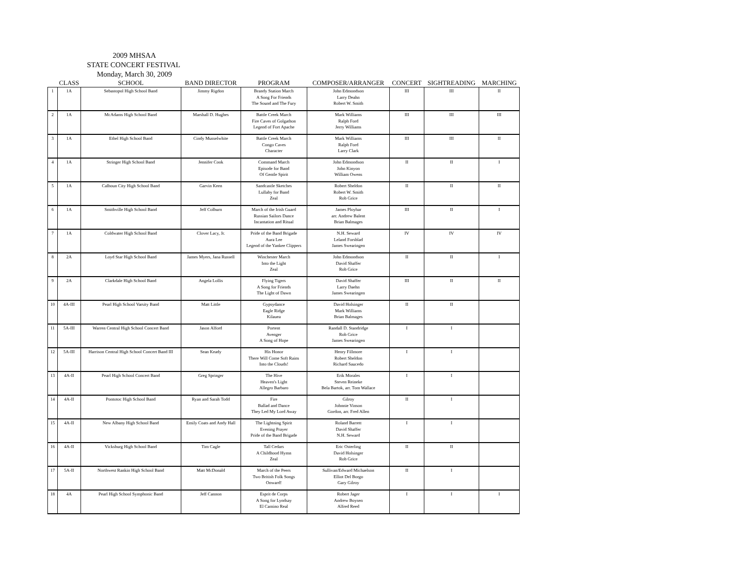2009 MHSAA
STATE CONCERT FESTIVAL
Monday, March 30, 2009
| | CLASS | SCHOOL | BAND DIRECTOR | PROGRAM | COMPOSER/ARRANGER | CONCERT | SIGHTREADING | MARCHING |
| --- | --- | --- | --- | --- | --- | --- | --- | --- |
| 1 | 1A | Sebastopol High School Band | Jimmy Rigdon | Brandy Station March A Song For Friends The Sound and The Fury | John Edmondson Larry Deahn Robert W. Smith | III | III | II |
| 2 | 1A | McAdams High School Band | Marshall D. Hughes | Battle Creek March Fire Caves of Golgathon Legend of Fort Apache | Mark Williams Ralph Ford Jerry Williams | III | III | III |
| 3 | 1A | Ethel High School Band | Cindy Musselwhite | Battle Creek March Congo Caves Character | Mark Williams Ralph Ford Larry Clark | III | III | II |
| 4 | 1A | Stringer High School Band | Jennifer Cook | Command March Episode for Band Of Gentle Spirit | John Edmondson John Kinyon William Owens | II | II | I |
| 5 | 1A | Calhoun City High School Band | Garvin Keen | Sandcastle Sketches Lullaby for Band Zeal | Robert Sheldon Robert W. Smith Rob Grice | II | II | II |
| 6 | 1A | Smithville High School Band | Jeff Colburn | March of the Irish Guard Russian Sailors Dance Incantation and Ritual | James Ployhar arr. Andrew Balent Brian Balmages | III | II | I |
| 7 | 1A | Coldwater High School Band | Clover Lacy, Jr. | Pride of the Band Brigade Aura Lee Legend of the Yankee Clippers | N.H. Seward Leland Forsblad James Swearingen | IV | IV | IV |
| 8 | 2A | Loyd Star High School Band | James Myers, Jana Russell | Winchester March Into the Light Zeal | John Edmondson David Shaffer Rob Grice | II | II | I |
| 9 | 2A | Clarkdale High School Band | Angela Lollis | Flying Tigers A Song for Friends The Light of Dawn | David Shaffer Larry Daehn James Swearingen | III | II | II |
| 10 | 4A-III | Pearl High School Varsity Band | Matt Little | Gypsydance Eagle Ridge Kilauea | David Holsinger Mark Williams Brian Balmages | II | II | |
| 11 | 5A-III | Warren Central High School Concert Band | Jason Alford | Portent Avenger A Song of Hope | Randall D. Standridge Rob Grice James Swearingen | I | I | |
| 12 | 5A-III | Harrison Central High School Concert Band III | Sean Keady | His Honor There Will Come Soft Rains Into the Clouds! | Henry Fillmore Robert Sheldon Richard Saucedo | I | I | |
| 13 | 4A-II | Pearl High School Concert Band | Greg Springer | The Hive Heaven's Light Allegro Barbaro | Erik Morales Steven Reineke Bela Bartok, arr. Tom Wallace | I | I | |
| 14 | 4A-II | Pontotoc High School Band | Ryan and Sarah Todd | Fire Ballad and Dance They Led My Lord Away | Gilroy Johnnie Vinson Gordon, arr. Fred Allen | II | I | |
| 15 | 4A-II | New Albany High School Band | Emily Coats and Andy Hall | The Lightning Spirit Evening Prayer Pride of the Band Brigade | Roland Barrett David Shaffer N.H. Seward | I | I | |
| 16 | 4A-II | Vicksburg High School Band | Tim Cagle | Tall Cedars A Childhood Hymn Zeal | Eric Osterling David Holsinger Rob Grice | II | II | |
| 17 | 5A-II | Northwest Rankin High School Band | Matt McDonald | March of the Peers Two British Folk Songs Onward! | Sullivan/Edward Michaelson Elliot Del Borgo Gary Gilroy | II | I | |
| 18 | 4A | Pearl High School Symphonic Band | Jeff Cannon | Esprit de Corps A Song for Lyndsay El Camino Real | Robert Jager Andrew Boysen Alfred Reed | I | I | I |